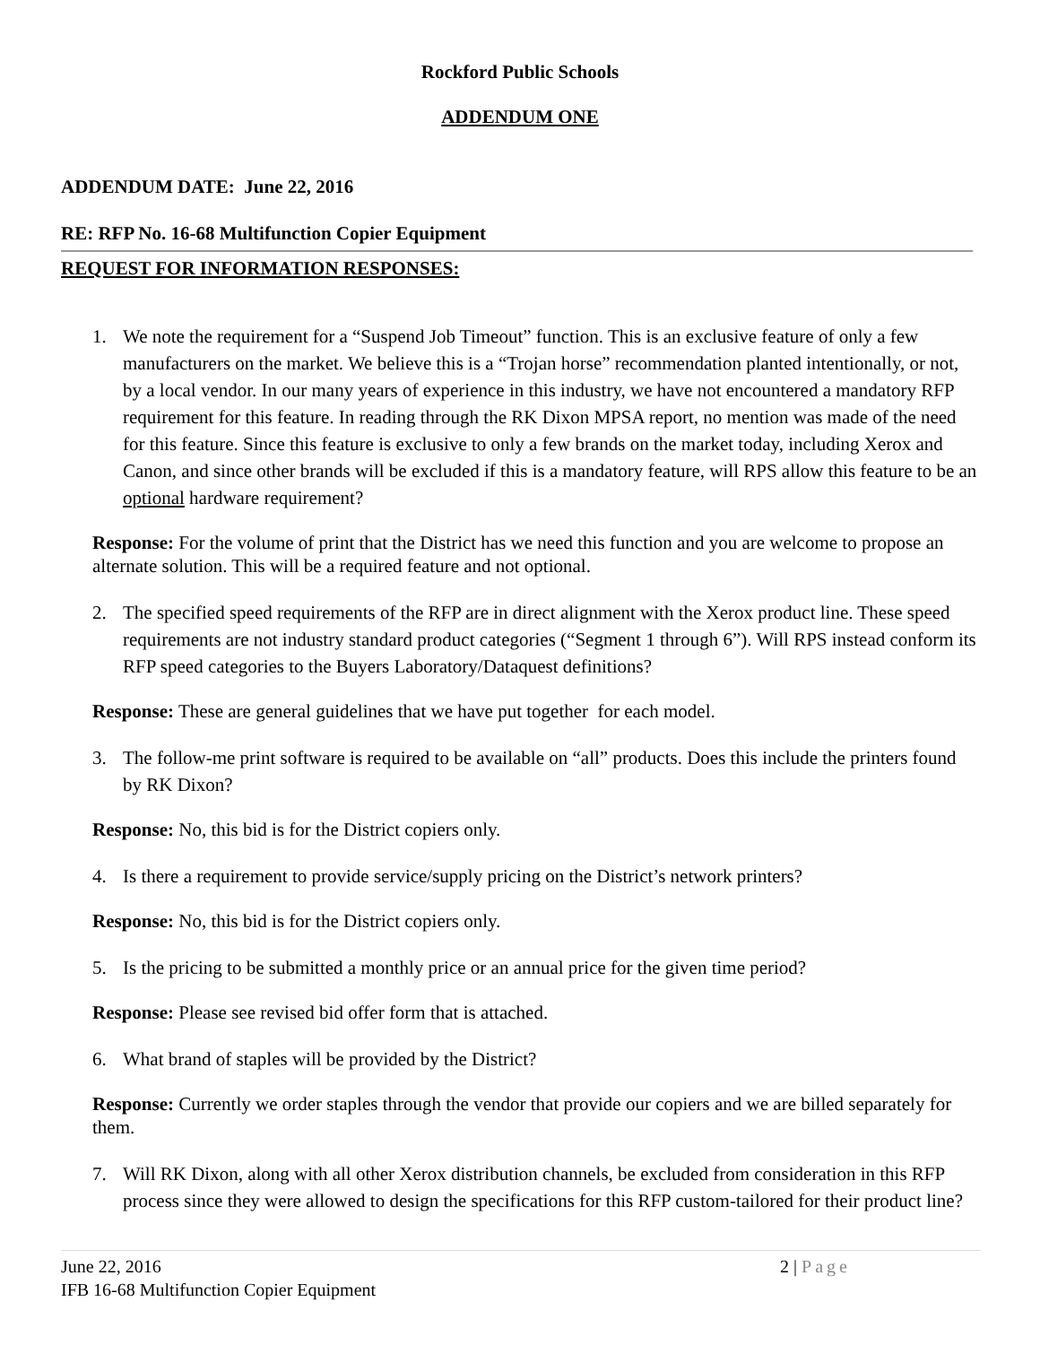Rockford Public Schools
ADDENDUM ONE
ADDENDUM DATE: June 22, 2016
RE: RFP No. 16-68 Multifunction Copier Equipment
REQUEST FOR INFORMATION RESPONSES:
1. We note the requirement for a “Suspend Job Timeout” function. This is an exclusive feature of only a few manufacturers on the market. We believe this is a “Trojan horse” recommendation planted intentionally, or not, by a local vendor. In our many years of experience in this industry, we have not encountered a mandatory RFP requirement for this feature. In reading through the RK Dixon MPSA report, no mention was made of the need for this feature. Since this feature is exclusive to only a few brands on the market today, including Xerox and Canon, and since other brands will be excluded if this is a mandatory feature, will RPS allow this feature to be an optional hardware requirement?
Response: For the volume of print that the District has we need this function and you are welcome to propose an alternate solution. This will be a required feature and not optional.
2. The specified speed requirements of the RFP are in direct alignment with the Xerox product line. These speed requirements are not industry standard product categories (“Segment 1 through 6”). Will RPS instead conform its RFP speed categories to the Buyers Laboratory/Dataquest definitions?
Response: These are general guidelines that we have put together for each model.
3. The follow-me print software is required to be available on “all” products. Does this include the printers found by RK Dixon?
Response: No, this bid is for the District copiers only.
4. Is there a requirement to provide service/supply pricing on the District’s network printers?
Response: No, this bid is for the District copiers only.
5. Is the pricing to be submitted a monthly price or an annual price for the given time period?
Response: Please see revised bid offer form that is attached.
6. What brand of staples will be provided by the District?
Response: Currently we order staples through the vendor that provide our copiers and we are billed separately for them.
7. Will RK Dixon, along with all other Xerox distribution channels, be excluded from consideration in this RFP process since they were allowed to design the specifications for this RFP custom-tailored for their product line?
June 22, 2016 2 | Page
IFB 16-68 Multifunction Copier Equipment